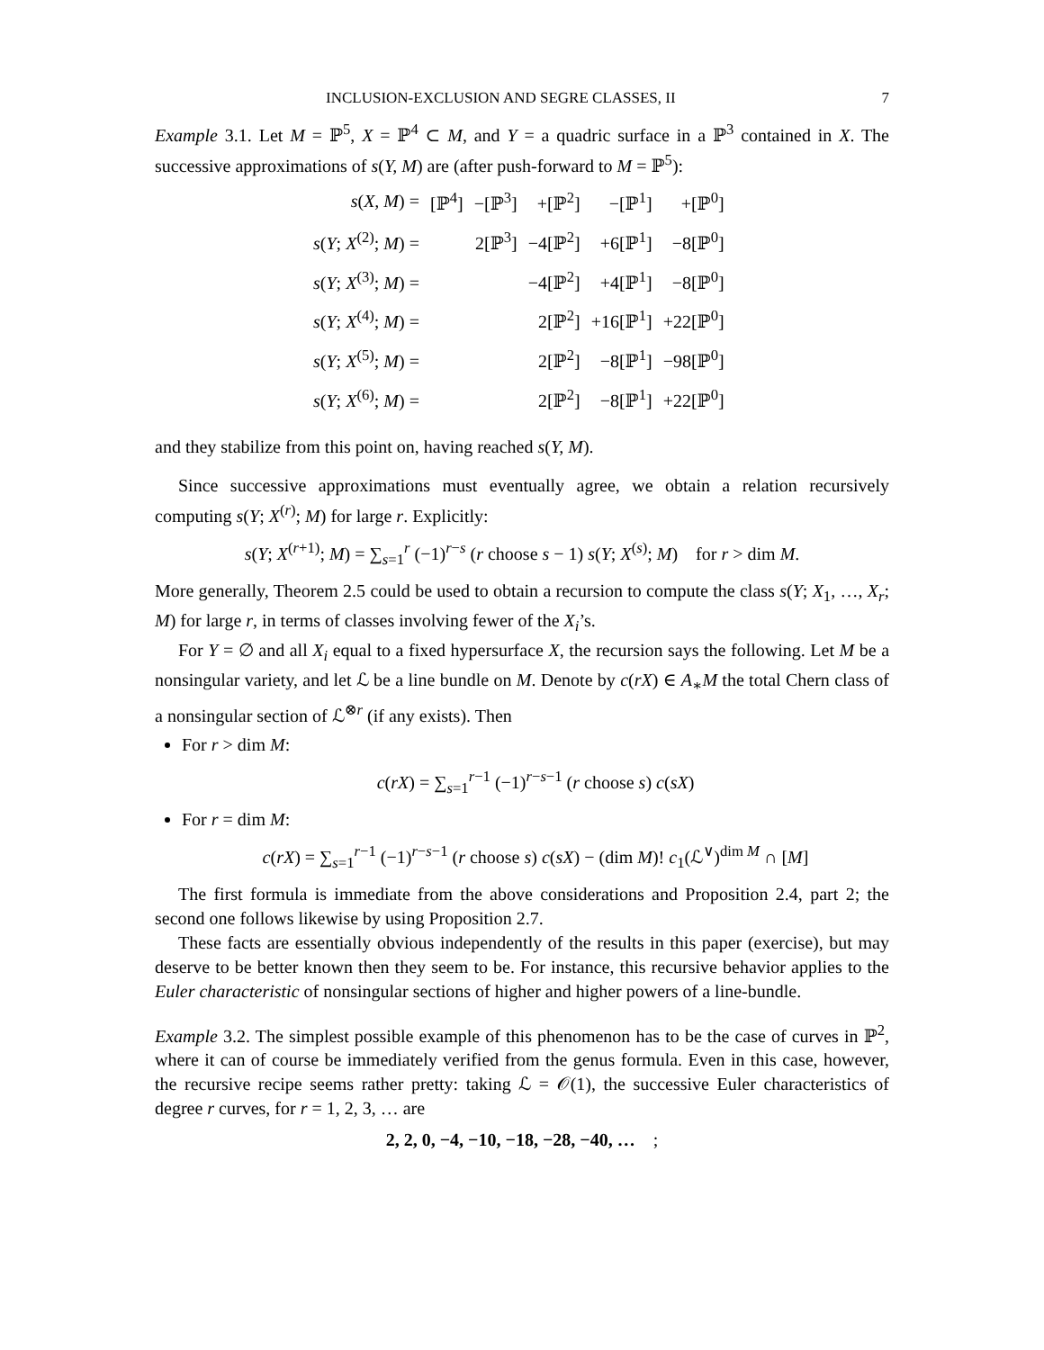INCLUSION-EXCLUSION AND SEGRE CLASSES, II 7
Example 3.1. Let M = ℙ<sup>5</sup>, X = ℙ<sup>4</sup> ⊂ M, and Y = a quadric surface in a ℙ<sup>3</sup> contained in X. The successive approximations of s(Y, M) are (after push-forward to M = ℙ<sup>5</sup>):
| s ( X, M ) = | [ℙ<sup>4</sup>] | −[ℙ<sup>3</sup>] | +[ℙ<sup>2</sup>] | −[ℙ<sup>1</sup>] | +[ℙ<sup>0</sup>] |
| s ( Y ; X<sup>(2)</sup>; M ) = | | 2[ℙ<sup>3</sup>] | −4[ℙ<sup>2</sup>] | +6[ℙ<sup>1</sup>] | −8[ℙ<sup>0</sup>] |
| s ( Y ; X<sup>(3)</sup>; M ) = | | | −4[ℙ<sup>2</sup>] | +4[ℙ<sup>1</sup>] | −8[ℙ<sup>0</sup>] |
| s ( Y ; X<sup>(4)</sup>; M ) = | | | 2[ℙ<sup>2</sup>] | +16[ℙ<sup>1</sup>] | +22[ℙ<sup>0</sup>] |
| s ( Y ; X<sup>(5)</sup>; M ) = | | | 2[ℙ<sup>2</sup>] | −8[ℙ<sup>1</sup>] | −98[ℙ<sup>0</sup>] |
| s ( Y ; X<sup>(6)</sup>; M ) = | | | 2[ℙ<sup>2</sup>] | −8[ℙ<sup>1</sup>] | +22[ℙ<sup>0</sup>] |
and they stabilize from this point on, having reached s(Y, M).
Since successive approximations must eventually agree, we obtain a relation recursively computing s(Y; X<sup>(r)</sup>; M) for large r. Explicitly:
s(Y; X<sup>(r+1)</sup>; M) = ∑<sub>s=1</sub><sup>r</sup> (−1)<sup>r−s</sup> (r choose s − 1) s(Y; X<sup>(s)</sup>; M) for r > dim M.
More generally, Theorem 2.5 could be used to obtain a recursion to compute the class s(Y; X<sub>1</sub>, …, X<sub>r</sub>; M) for large r, in terms of classes involving fewer of the X<sub>i</sub>’s.
For Y = ∅ and all X<sub>i</sub> equal to a fixed hypersurface X, the recursion says the following. Let M be a nonsingular variety, and let ℒ be a line bundle on M. Denote by c(rX) ∈ A<sub>∗</sub>M the total Chern class of a nonsingular section of ℒ<sup>⊗r</sup> (if any exists). Then
For r > dim M:
c(rX) = ∑<sub>s=1</sub><sup>r−1</sup> (−1)<sup>r−s−1</sup> (r choose s) c(sX)
For r = dim M:
c(rX) = ∑<sub>s=1</sub><sup>r−1</sup> (−1)<sup>r−s−1</sup> (r choose s) c(sX) − (dim M)! c<sub>1</sub>(ℒ<sup>∨</sup>)<sup>dim M</sup> ∩ [M]
The first formula is immediate from the above considerations and Proposition 2.4, part 2; the second one follows likewise by using Proposition 2.7.
These facts are essentially obvious independently of the results in this paper (exercise), but may deserve to be better known then they seem to be. For instance, this recursive behavior applies to the Euler characteristic of nonsingular sections of higher and higher powers of a line-bundle.
Example 3.2. The simplest possible example of this phenomenon has to be the case of curves in ℙ<sup>2</sup>, where it can of course be immediately verified from the genus formula. Even in this case, however, the recursive recipe seems rather pretty: taking ℒ = 𝒪(1), the successive Euler characteristics of degree r curves, for r = 1, 2, 3, … are
2, 2, 0, −4, −10, −18, −28, −40, … ;